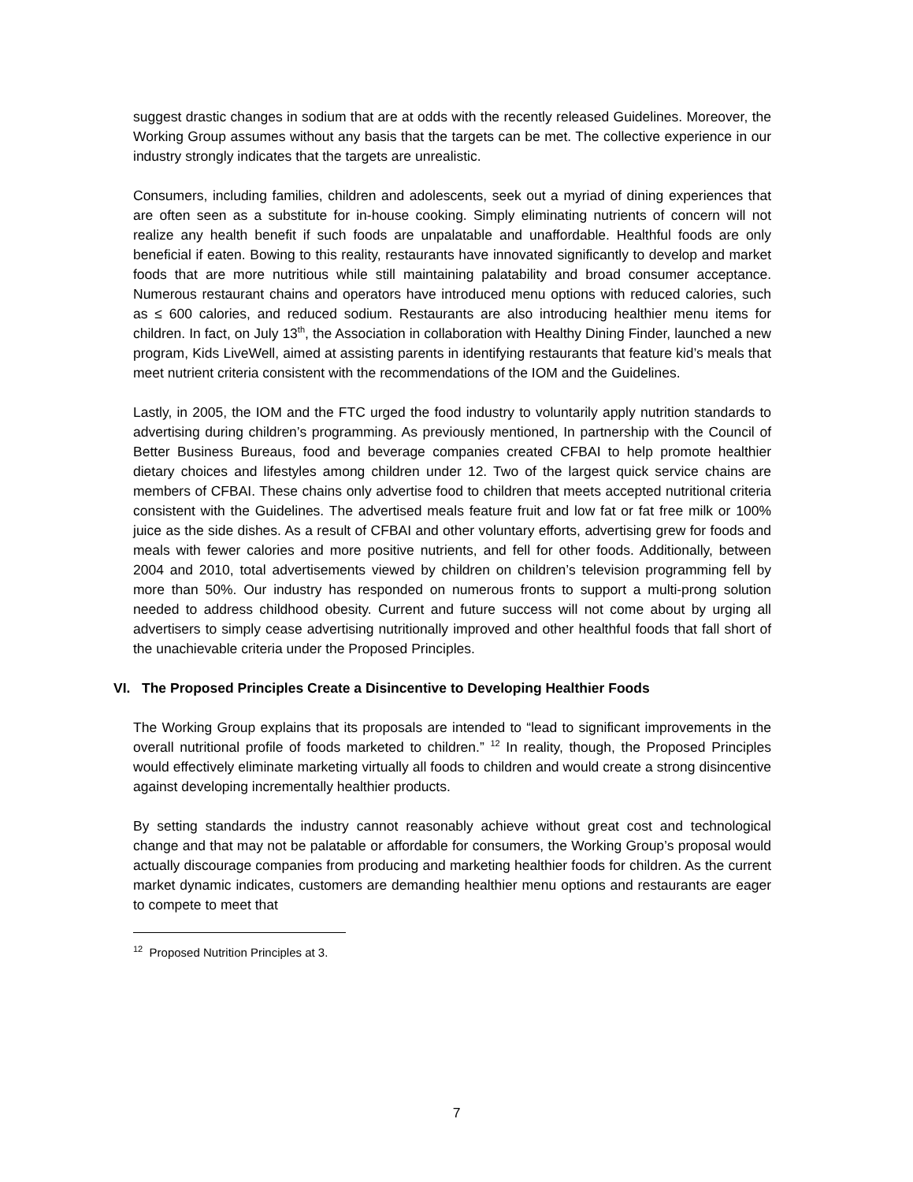suggest drastic changes in sodium that are at odds with the recently released Guidelines. Moreover, the Working Group assumes without any basis that the targets can be met. The collective experience in our industry strongly indicates that the targets are unrealistic.
Consumers, including families, children and adolescents, seek out a myriad of dining experiences that are often seen as a substitute for in-house cooking. Simply eliminating nutrients of concern will not realize any health benefit if such foods are unpalatable and unaffordable. Healthful foods are only beneficial if eaten. Bowing to this reality, restaurants have innovated significantly to develop and market foods that are more nutritious while still maintaining palatability and broad consumer acceptance. Numerous restaurant chains and operators have introduced menu options with reduced calories, such as ≤ 600 calories, and reduced sodium. Restaurants are also introducing healthier menu items for children. In fact, on July 13<sup>th</sup>, the Association in collaboration with Healthy Dining Finder, launched a new program, Kids LiveWell, aimed at assisting parents in identifying restaurants that feature kid’s meals that meet nutrient criteria consistent with the recommendations of the IOM and the Guidelines.
Lastly, in 2005, the IOM and the FTC urged the food industry to voluntarily apply nutrition standards to advertising during children’s programming. As previously mentioned, In partnership with the Council of Better Business Bureaus, food and beverage companies created CFBAI to help promote healthier dietary choices and lifestyles among children under 12. Two of the largest quick service chains are members of CFBAI. These chains only advertise food to children that meets accepted nutritional criteria consistent with the Guidelines. The advertised meals feature fruit and low fat or fat free milk or 100% juice as the side dishes. As a result of CFBAI and other voluntary efforts, advertising grew for foods and meals with fewer calories and more positive nutrients, and fell for other foods. Additionally, between 2004 and 2010, total advertisements viewed by children on children’s television programming fell by more than 50%. Our industry has responded on numerous fronts to support a multi-prong solution needed to address childhood obesity. Current and future success will not come about by urging all advertisers to simply cease advertising nutritionally improved and other healthful foods that fall short of the unachievable criteria under the Proposed Principles.
VI. The Proposed Principles Create a Disincentive to Developing Healthier Foods
The Working Group explains that its proposals are intended to “lead to significant improvements in the overall nutritional profile of foods marketed to children.” <sup>12</sup> In reality, though, the Proposed Principles would effectively eliminate marketing virtually all foods to children and would create a strong disincentive against developing incrementally healthier products.
By setting standards the industry cannot reasonably achieve without great cost and technological change and that may not be palatable or affordable for consumers, the Working Group’s proposal would actually discourage companies from producing and marketing healthier foods for children. As the current market dynamic indicates, customers are demanding healthier menu options and restaurants are eager to compete to meet that
<sup>12</sup> Proposed Nutrition Principles at 3.
7